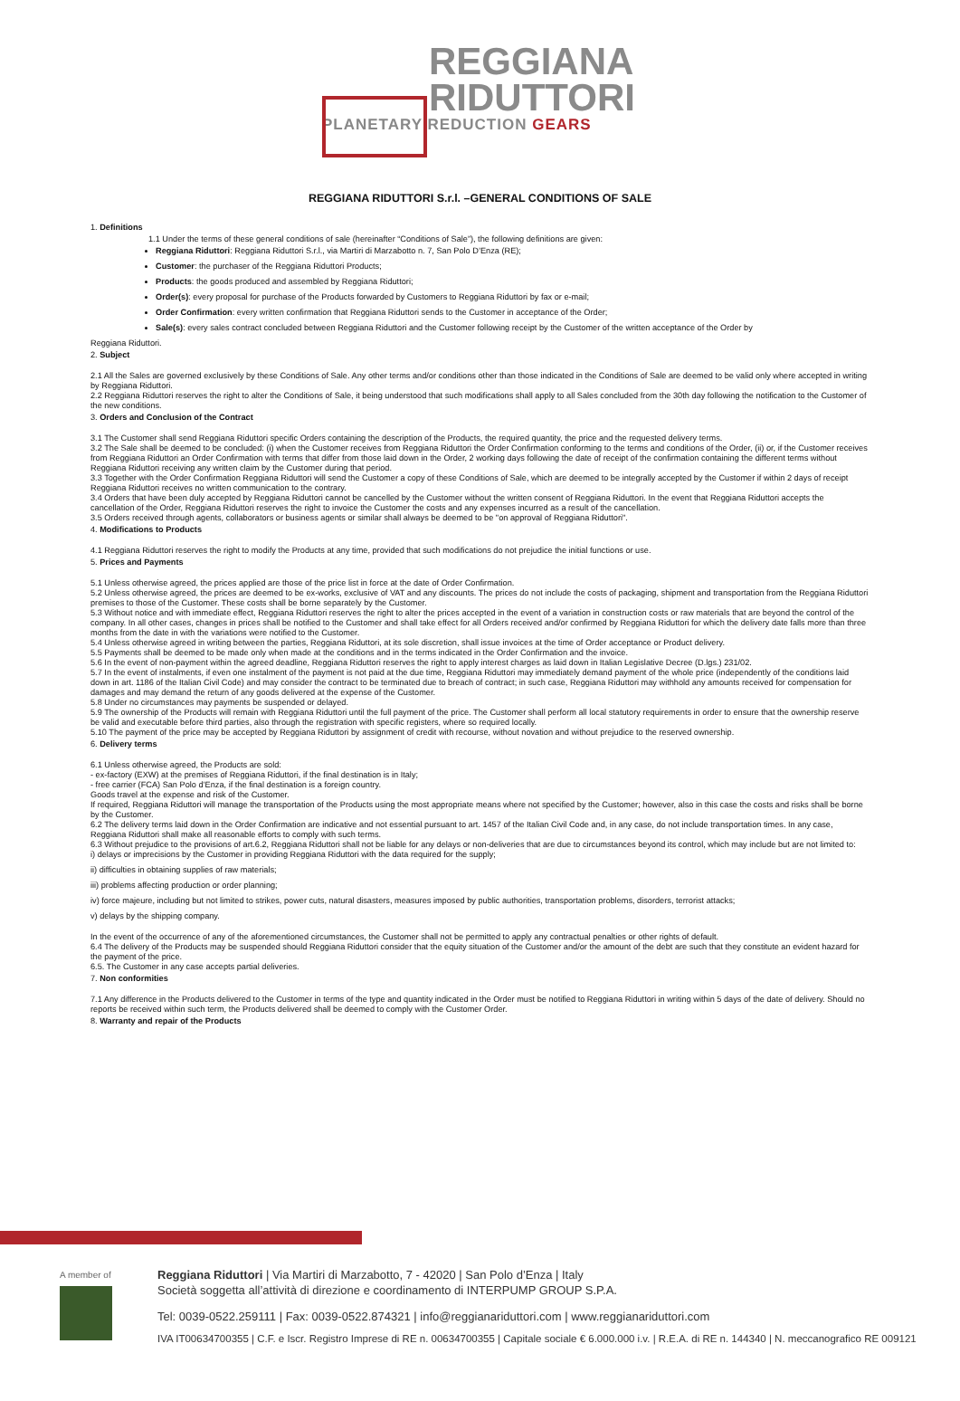REGGIANA
RIDUTTORI
PLANETARY REDUCTION GEARS
REGGIANA RIDUTTORI S.r.l. –GENERAL CONDITIONS OF SALE
1. Definitions
1.1 Under the terms of these general conditions of sale (hereinafter “Conditions of Sale”), the following definitions are given:
Reggiana Riduttori: Reggiana Riduttori S.r.l., via Martiri di Marzabotto n. 7, San Polo D’Enza (RE);
Customer: the purchaser of the Reggiana Riduttori Products;
Products: the goods produced and assembled by Reggiana Riduttori;
Order(s): every proposal for purchase of the Products forwarded by Customers to Reggiana Riduttori by fax or e-mail;
Order Confirmation: every written confirmation that Reggiana Riduttori sends to the Customer in acceptance of the Order;
Sale(s): every sales contract concluded between Reggiana Riduttori and the Customer following receipt by the Customer of the written acceptance of the Order by
Reggiana Riduttori.
2. Subject
2.1 All the Sales are governed exclusively by these Conditions of Sale. Any other terms and/or conditions other than those indicated in the Conditions of Sale are deemed to be valid only where accepted in writing by Reggiana Riduttori.
2.2 Reggiana Riduttori reserves the right to alter the Conditions of Sale, it being understood that such modifications shall apply to all Sales concluded from the 30th day following the notification to the Customer of the new conditions.
3. Orders and Conclusion of the Contract
3.1 The Customer shall send Reggiana Riduttori specific Orders containing the description of the Products, the required quantity, the price and the requested delivery terms.
3.2 The Sale shall be deemed to be concluded: (i) when the Customer receives from Reggiana Riduttori the Order Confirmation conforming to the terms and conditions of the Order, (ii) or, if the Customer receives from Reggiana Riduttori an Order Confirmation with terms that differ from those laid down in the Order, 2 working days following the date of receipt of the confirmation containing the different terms without Reggiana Riduttori receiving any written claim by the Customer during that period.
3.3 Together with the Order Confirmation Reggiana Riduttori will send the Customer a copy of these Conditions of Sale, which are deemed to be integrally accepted by the Customer if within 2 days of receipt Reggiana Riduttori receives no written communication to the contrary.
3.4 Orders that have been duly accepted by Reggiana Riduttori cannot be cancelled by the Customer without the written consent of Reggiana Riduttori. In the event that Reggiana Riduttori accepts the cancellation of the Order, Reggiana Riduttori reserves the right to invoice the Customer the costs and any expenses incurred as a result of the cancellation.
3.5 Orders received through agents, collaborators or business agents or similar shall always be deemed to be "on approval of Reggiana Riduttori".
4. Modifications to Products
4.1 Reggiana Riduttori reserves the right to modify the Products at any time, provided that such modifications do not prejudice the initial functions or use.
5. Prices and Payments
5.1 Unless otherwise agreed, the prices applied are those of the price list in force at the date of Order Confirmation.
5.2 Unless otherwise agreed, the prices are deemed to be ex-works, exclusive of VAT and any discounts. The prices do not include the costs of packaging, shipment and transportation from the Reggiana Riduttori premises to those of the Customer. These costs shall be borne separately by the Customer.
5.3 Without notice and with immediate effect, Reggiana Riduttori reserves the right to alter the prices accepted in the event of a variation in construction costs or raw materials that are beyond the control of the company. In all other cases, changes in prices shall be notified to the Customer and shall take effect for all Orders received and/or confirmed by Reggiana Riduttori for which the delivery date falls more than three months from the date in with the variations were notified to the Customer.
5.4 Unless otherwise agreed in writing between the parties, Reggiana Riduttori, at its sole discretion, shall issue invoices at the time of Order acceptance or Product delivery.
5.5 Payments shall be deemed to be made only when made at the conditions and in the terms indicated in the Order Confirmation and the invoice.
5.6 In the event of non-payment within the agreed deadline, Reggiana Riduttori reserves the right to apply interest charges as laid down in Italian Legislative Decree (D.lgs.) 231/02.
5.7 In the event of instalments, if even one instalment of the payment is not paid at the due time, Reggiana Riduttori may immediately demand payment of the whole price (independently of the conditions laid down in art. 1186 of the Italian Civil Code) and may consider the contract to be terminated due to breach of contract; in such case, Reggiana Riduttori may withhold any amounts received for compensation for damages and may demand the return of any goods delivered at the expense of the Customer.
5.8 Under no circumstances may payments be suspended or delayed.
5.9 The ownership of the Products will remain with Reggiana Riduttori until the full payment of the price. The Customer shall perform all local statutory requirements in order to ensure that the ownership reserve be valid and executable before third parties, also through the registration with specific registers, where so required locally.
5.10 The payment of the price may be accepted by Reggiana Riduttori by assignment of credit with recourse, without novation and without prejudice to the reserved ownership.
6. Delivery terms
6.1 Unless otherwise agreed, the Products are sold:
- ex-factory (EXW) at the premises of Reggiana Riduttori, if the final destination is in Italy;
- free carrier (FCA) San Polo d’Enza, if the final destination is a foreign country.
Goods travel at the expense and risk of the Customer.
If required, Reggiana Riduttori will manage the transportation of the Products using the most appropriate means where not specified by the Customer; however, also in this case the costs and risks shall be borne by the Customer.
6.2 The delivery terms laid down in the Order Confirmation are indicative and not essential pursuant to art. 1457 of the Italian Civil Code and, in any case, do not include transportation times. In any case, Reggiana Riduttori shall make all reasonable efforts to comply with such terms.
6.3 Without prejudice to the provisions of art.6.2, Reggiana Riduttori shall not be liable for any delays or non-deliveries that are due to circumstances beyond its control, which may include but are not limited to:
i) delays or imprecisions by the Customer in providing Reggiana Riduttori with the data required for the supply;
ii) difficulties in obtaining supplies of raw materials;
iii) problems affecting production or order planning;
iv) force majeure, including but not limited to strikes, power cuts, natural disasters, measures imposed by public authorities, transportation problems, disorders, terrorist attacks;
v) delays by the shipping company.
In the event of the occurrence of any of the aforementioned circumstances, the Customer shall not be permitted to apply any contractual penalties or other rights of default.
6.4 The delivery of the Products may be suspended should Reggiana Riduttori consider that the equity situation of the Customer and/or the amount of the debt are such that they constitute an evident hazard for the payment of the price.
6.5. The Customer in any case accepts partial deliveries.
7. Non conformities
7.1 Any difference in the Products delivered to the Customer in terms of the type and quantity indicated in the Order must be notified to Reggiana Riduttori in writing within 5 days of the date of delivery. Should no reports be received within such term, the Products delivered shall be deemed to comply with the Customer Order.
8. Warranty and repair of the Products
A member of
Reggiana Riduttori | Via Martiri di Marzabotto, 7 - 42020 | San Polo d’Enza | Italy
Società soggetta all’attività di direzione e coordinamento di INTERPUMP GROUP S.P.A.
Tel: 0039-0522.259111 | Fax: 0039-0522.874321 | info@reggianariduttori.com | www.reggianariduttori.com
IVA IT00634700355 | C.F. e Iscr. Registro Imprese di RE n. 00634700355 | Capitale sociale € 6.000.000 i.v. | R.E.A. di RE n. 144340 | N. meccanografico RE 009121